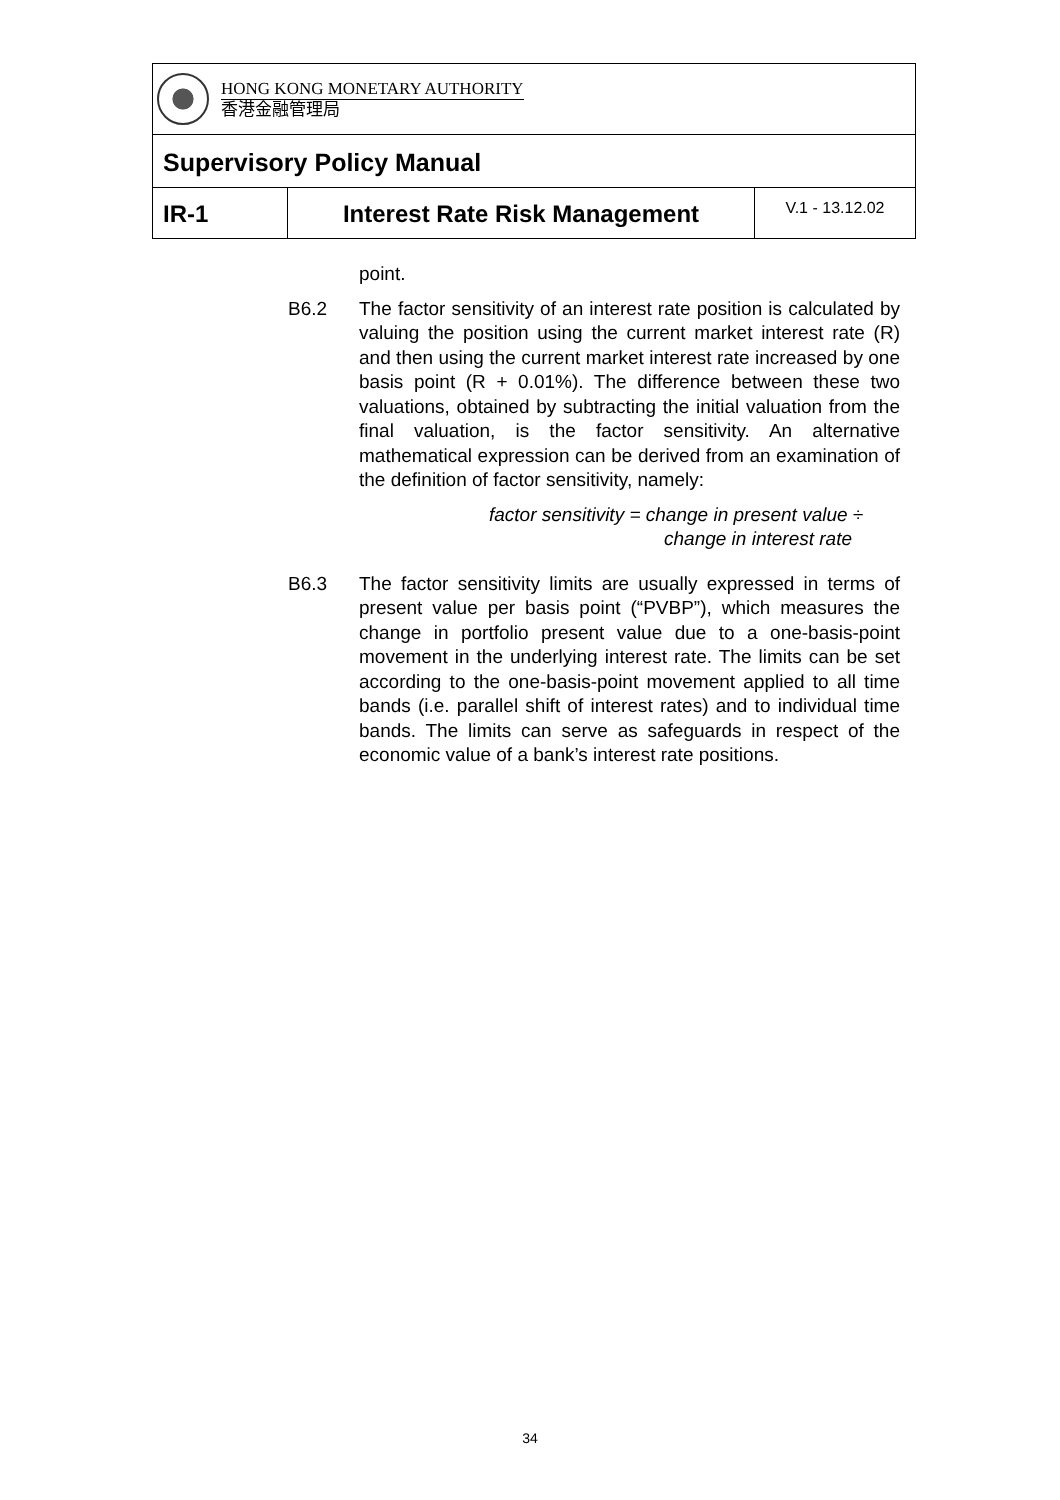HONG KONG MONETARY AUTHORITY
香港金融管理局
Supervisory Policy Manual
IR-1 Interest Rate Risk Management
V.1 - 13.12.02
point.
B6.2 The factor sensitivity of an interest rate position is calculated by valuing the position using the current market interest rate (R) and then using the current market interest rate increased by one basis point (R + 0.01%). The difference between these two valuations, obtained by subtracting the initial valuation from the final valuation, is the factor sensitivity. An alternative mathematical expression can be derived from an examination of the definition of factor sensitivity, namely:
factor sensitivity = change in present value ÷
change in interest rate
B6.3 The factor sensitivity limits are usually expressed in terms of present value per basis point (“PVBP”), which measures the change in portfolio present value due to a one-basis-point movement in the underlying interest rate. The limits can be set according to the one-basis-point movement applied to all time bands (i.e. parallel shift of interest rates) and to individual time bands. The limits can serve as safeguards in respect of the economic value of a bank’s interest rate positions.
34